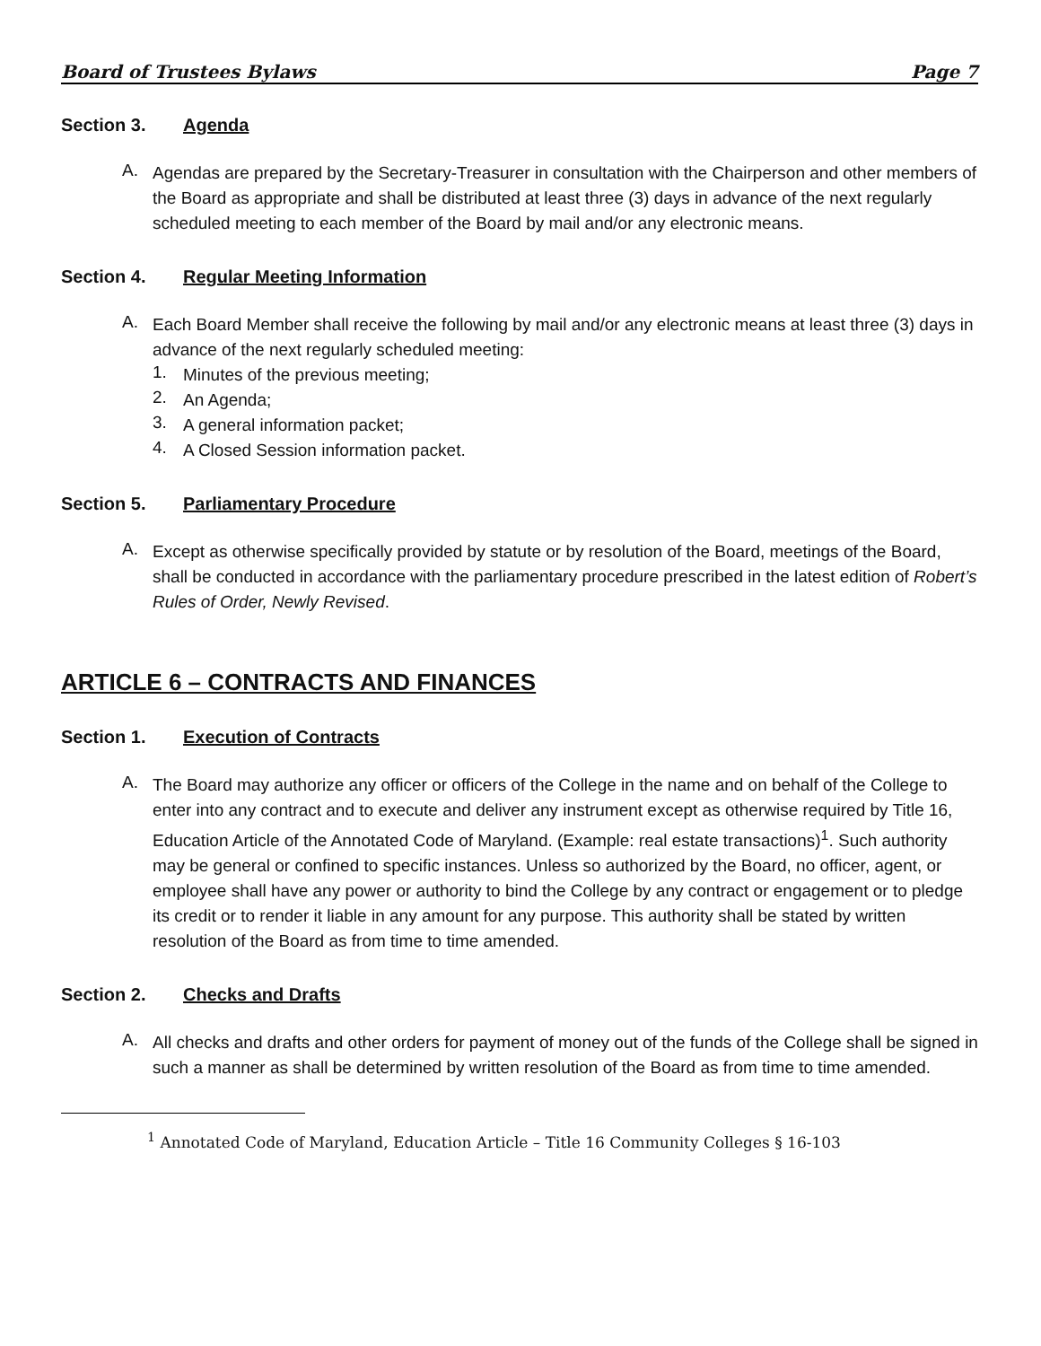Board of Trustees Bylaws Page 7
Section 3. Agenda
A.
Agendas are prepared by the Secretary-Treasurer in consultation with the Chairperson and other members of the Board as appropriate and shall be distributed at least three (3) days in advance of the next regularly scheduled meeting to each member of the Board by mail and/or any electronic means.
Section 4. Regular Meeting Information
A.
Each Board Member shall receive the following by mail and/or any electronic means at least three (3) days in advance of the next regularly scheduled meeting:
1.
Minutes of the previous meeting;
2.
An Agenda;
3.
A general information packet;
4.
A Closed Session information packet.
Section 5. Parliamentary Procedure
A.
Except as otherwise specifically provided by statute or by resolution of the Board, meetings of the Board, shall be conducted in accordance with the parliamentary procedure prescribed in the latest edition of Robert’s Rules of Order, Newly Revised.
ARTICLE 6 – CONTRACTS AND FINANCES
Section 1. Execution of Contracts
A.
The Board may authorize any officer or officers of the College in the name and on behalf of the College to enter into any contract and to execute and deliver any instrument except as otherwise required by Title 16, Education Article of the Annotated Code of Maryland. (Example: real estate transactions)<sup>1</sup>. Such authority may be general or confined to specific instances. Unless so authorized by the Board, no officer, agent, or employee shall have any power or authority to bind the College by any contract or engagement or to pledge its credit or to render it liable in any amount for any purpose. This authority shall be stated by written resolution of the Board as from time to time amended.
Section 2. Checks and Drafts
A.
All checks and drafts and other orders for payment of money out of the funds of the College shall be signed in such a manner as shall be determined by written resolution of the Board as from time to time amended.
<sup>1</sup> Annotated Code of Maryland, Education Article – Title 16 Community Colleges § 16-103